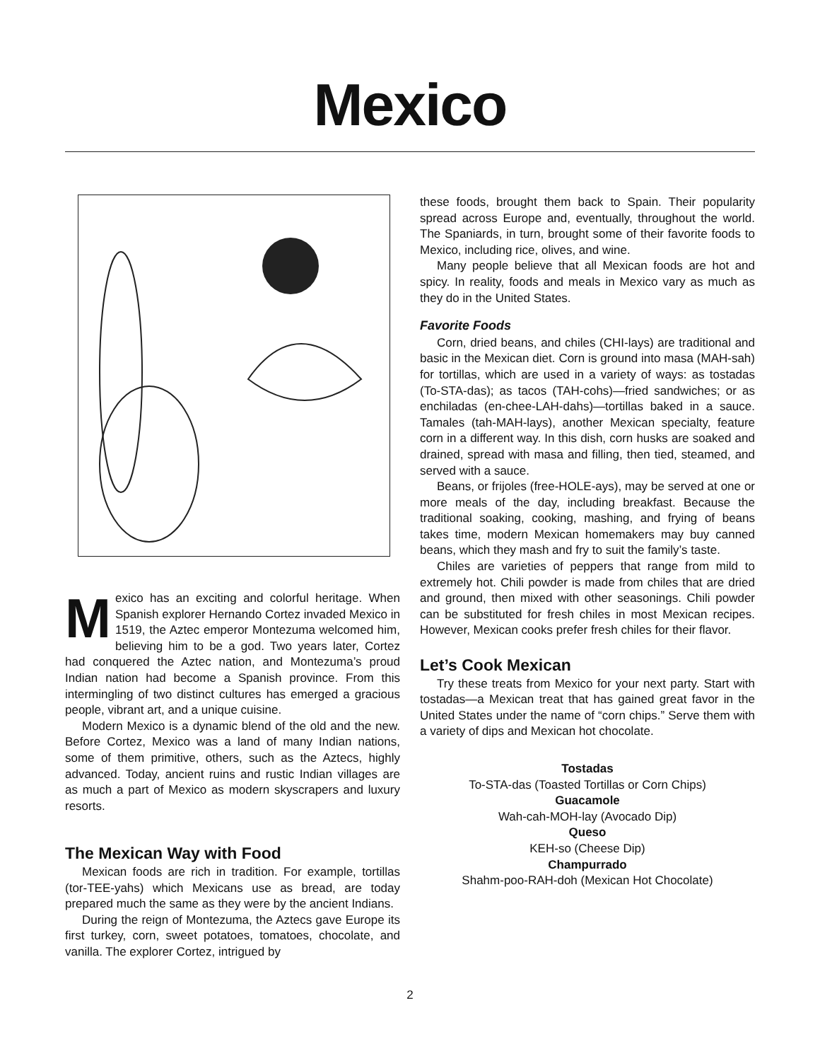Mexico
Mexico has an exciting and colorful heritage. When Spanish explorer Hernando Cortez invaded Mexico in 1519, the Aztec emperor Montezuma welcomed him, believing him to be a god. Two years later, Cortez had conquered the Aztec nation, and Montezuma’s proud Indian nation had become a Spanish province. From this intermingling of two distinct cultures has emerged a gracious people, vibrant art, and a unique cuisine.
Modern Mexico is a dynamic blend of the old and the new. Before Cortez, Mexico was a land of many Indian nations, some of them primitive, others, such as the Aztecs, highly advanced. Today, ancient ruins and rustic Indian villages are as much a part of Mexico as modern skyscrapers and luxury resorts.
The Mexican Way with Food
Mexican foods are rich in tradition. For example, tortillas (tor-TEE-yahs) which Mexicans use as bread, are today prepared much the same as they were by the ancient Indians.
During the reign of Montezuma, the Aztecs gave Europe its first turkey, corn, sweet potatoes, tomatoes, chocolate, and vanilla. The explorer Cortez, intrigued by
these foods, brought them back to Spain. Their popularity spread across Europe and, eventually, throughout the world. The Spaniards, in turn, brought some of their favorite foods to Mexico, including rice, olives, and wine.
Many people believe that all Mexican foods are hot and spicy. In reality, foods and meals in Mexico vary as much as they do in the United States.
Favorite Foods
Corn, dried beans, and chiles (CHI-lays) are traditional and basic in the Mexican diet. Corn is ground into masa (MAH-sah) for tortillas, which are used in a variety of ways: as tostadas (To-STA-das); as tacos (TAH-cohs)—fried sandwiches; or as enchiladas (en-chee-LAH-dahs)—tortillas baked in a sauce. Tamales (tah-MAH-lays), another Mexican specialty, feature corn in a different way. In this dish, corn husks are soaked and drained, spread with masa and filling, then tied, steamed, and served with a sauce.
Beans, or frijoles (free-HOLE-ays), may be served at one or more meals of the day, including breakfast. Because the traditional soaking, cooking, mashing, and frying of beans takes time, modern Mexican homemakers may buy canned beans, which they mash and fry to suit the family’s taste.
Chiles are varieties of peppers that range from mild to extremely hot. Chili powder is made from chiles that are dried and ground, then mixed with other seasonings. Chili powder can be substituted for fresh chiles in most Mexican recipes. However, Mexican cooks prefer fresh chiles for their flavor.
Let’s Cook Mexican
Try these treats from Mexico for your next party. Start with tostadas—a Mexican treat that has gained great favor in the United States under the name of “corn chips.” Serve them with a variety of dips and Mexican hot chocolate.
Tostadas
To-STA-das (Toasted Tortillas or Corn Chips)
Guacamole
Wah-cah-MOH-lay (Avocado Dip)
Queso
KEH-so (Cheese Dip)
Champurrado
Shahm-poo-RAH-doh (Mexican Hot Chocolate)
2